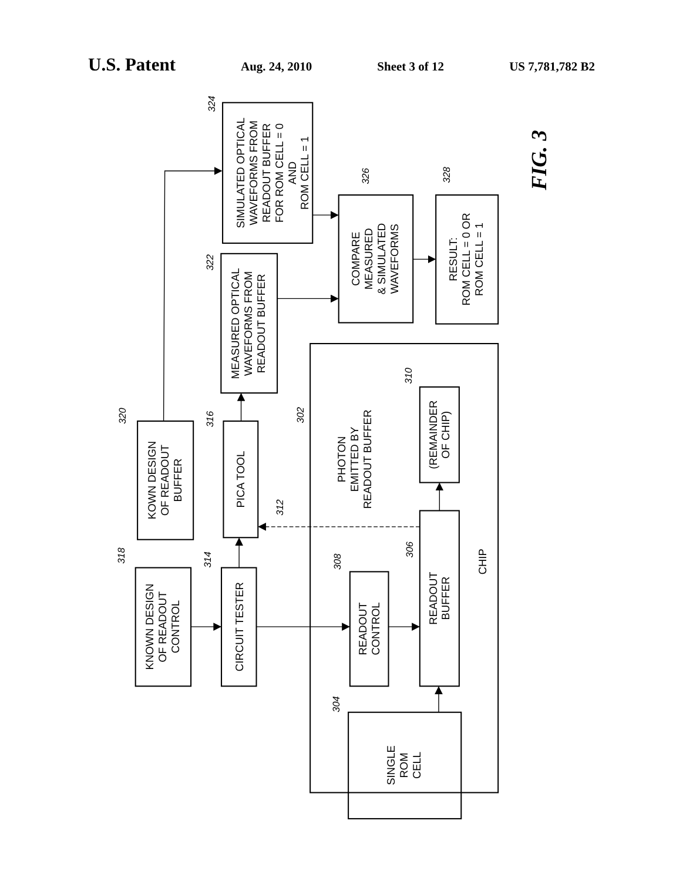U.S. Patent Aug. 24, 2010 Sheet 3 of 12 US 7,781,782 B2
KNOWN DESIGN OF READOUT CONTROL
CIRCUIT TESTER
KOWN DESIGN OF READOUT BUFFER
PICA TOOL
MEASURED OPTICAL WAVEFORMS FROM READOUT BUFFER
SIMULATED OPTICAL WAVEFORMS FROM READOUT BUFFER FOR ROM CELL = 0 AND ROM CELL = 1
COMPARE MEASURED & SIMULATED WAVEFORMS
RESULT: ROM CELL = 0 OR ROM CELL = 1
PHOTON EMITTED BY READOUT BUFFER
READOUT CONTROL
READOUT BUFFER
(REMAINDER OF CHIP)
SINGLE ROM CELL
CHIP
318
314
320
316
322
324
326
328
302
312
308
306
310
304
FIG. 3